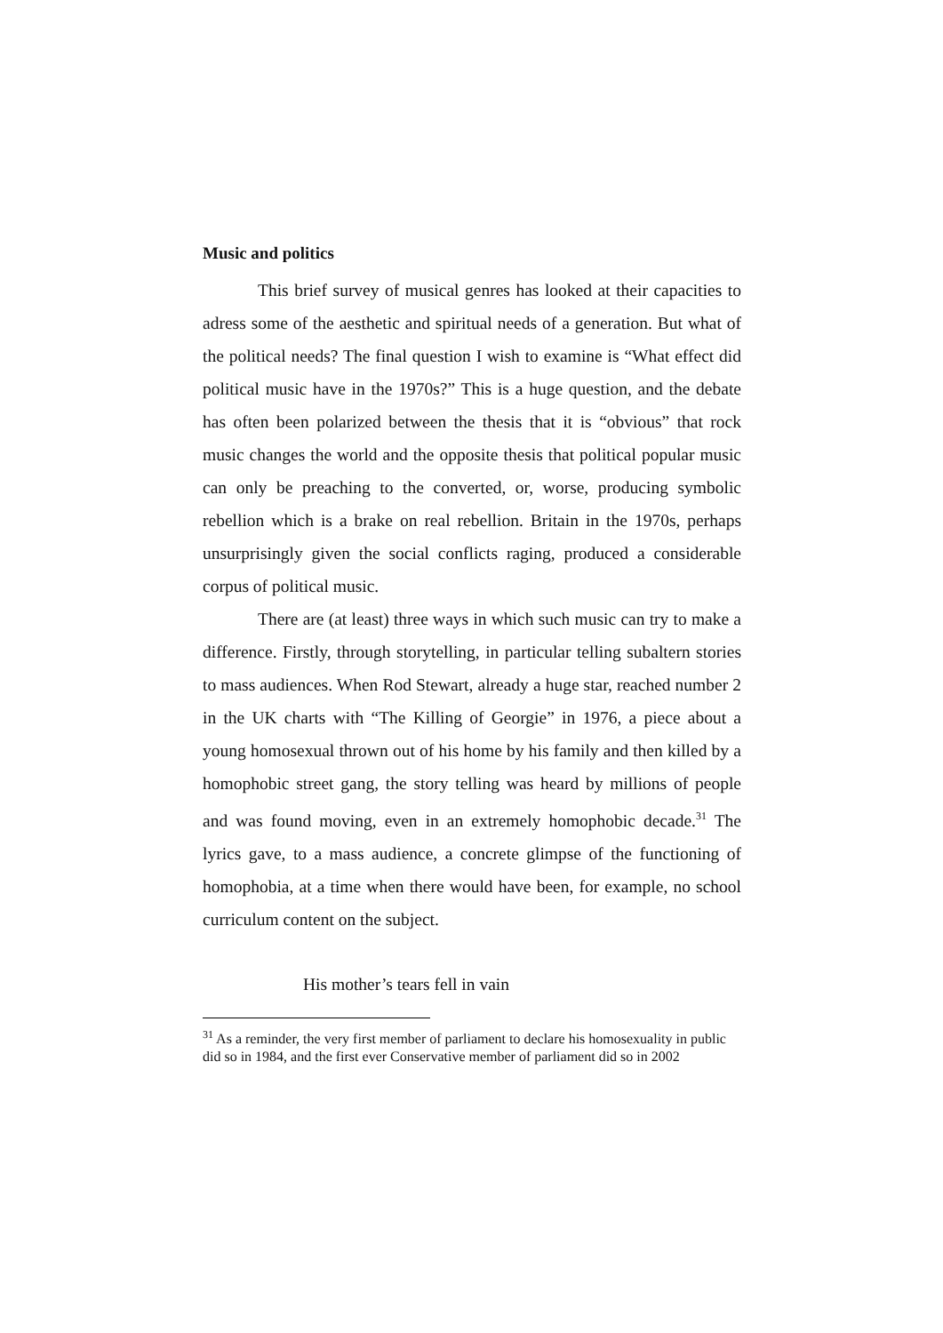Music and politics
This brief survey of musical genres has looked at their capacities to adress some of the aesthetic and spiritual needs of a generation. But what of the political needs? The final question I wish to examine is “What effect did political music have in the 1970s?” This is a huge question, and the debate has often been polarized between the thesis that it is “obvious” that rock music changes the world and the opposite thesis that political popular music can only be preaching to the converted, or, worse, producing symbolic rebellion which is a brake on real rebellion. Britain in the 1970s, perhaps unsurprisingly given the social conflicts raging, produced a considerable corpus of political music.
There are (at least) three ways in which such music can try to make a difference. Firstly, through storytelling, in particular telling subaltern stories to mass audiences. When Rod Stewart, already a huge star, reached number 2 in the UK charts with “The Killing of Georgie” in 1976, a piece about a young homosexual thrown out of his home by his family and then killed by a homophobic street gang, the story telling was heard by millions of people and was found moving, even in an extremely homophobic decade.<sup>31</sup> The lyrics gave, to a mass audience, a concrete glimpse of the functioning of homophobia, at a time when there would have been, for example, no school curriculum content on the subject.
His mother’s tears fell in vain
<sup>31</sup> As a reminder, the very first member of parliament to declare his homosexuality in public did so in 1984, and the first ever Conservative member of parliament did so in 2002